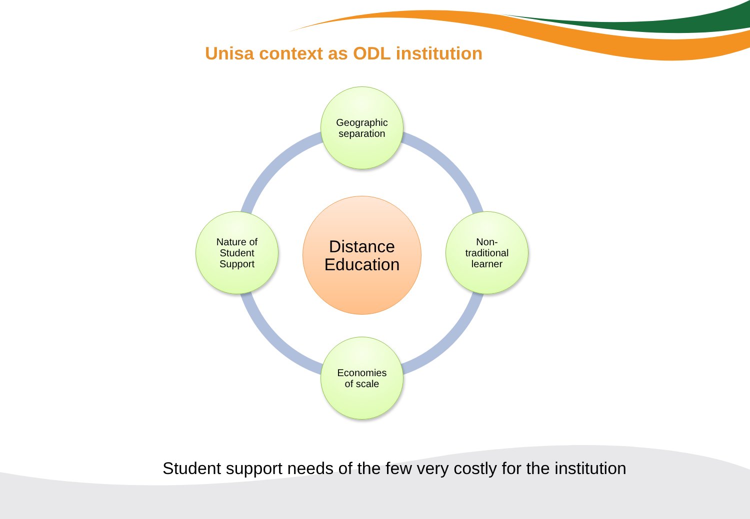Unisa context as ODL institution
Distance
Education
Geographic
separation
Nature of
Student
Support
Non-
traditional
learner
Economies
of scale
Student support needs of the few very costly for the institution